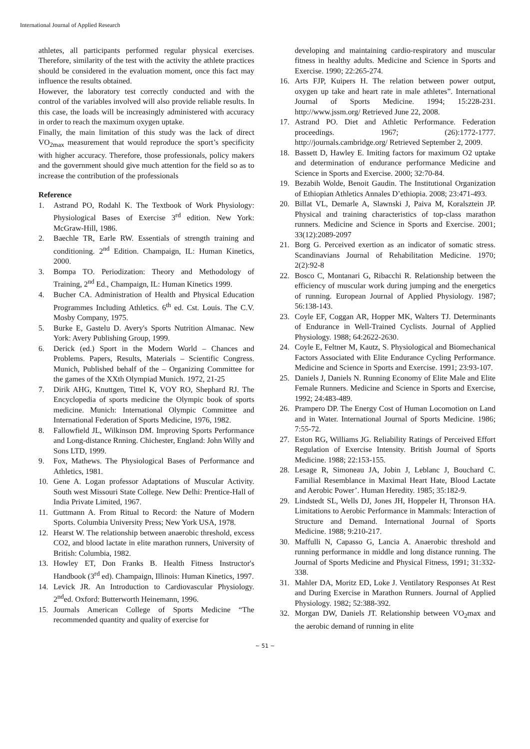International Journal of Applied Research
athletes, all participants performed regular physical exercises. Therefore, similarity of the test with the activity the athlete practices should be considered in the evaluation moment, once this fact may influence the results obtained.
However, the laboratory test correctly conducted and with the control of the variables involved will also provide reliable results. In this case, the loads will be increasingly administered with accuracy in order to reach the maximum oxygen uptake.
Finally, the main limitation of this study was the lack of direct VO<sub>2max</sub> measurement that would reproduce the sport’s specificity with higher accuracy. Therefore, those professionals, policy makers and the government should give much attention for the field so as to increase the contribution of the professionals
Reference
1. Astrand PO, Rodahl K. The Textbook of Work Physiology: Physiological Bases of Exercise 3<sup>rd</sup> edition. New York: McGraw-Hill, 1986.
2. Baechle TR, Earle RW. Essentials of strength training and conditioning. 2<sup>nd</sup> Edition. Champaign, IL: Human Kinetics, 2000.
3. Bompa TO. Periodization: Theory and Methodology of Training, 2<sup>nd</sup> Ed., Champaign, IL: Human Kinetics 1999.
4. Bucher CA. Administration of Health and Physical Education Programmes Including Athletics. 6<sup>th</sup> ed. Cst. Louis. The C.V. Mosby Company, 1975.
5. Burke E, Gastelu D. Avery's Sports Nutrition Almanac. New York: Avery Publishing Group, 1999.
6. Derick (ed.) Sport in the Modern World – Chances and Problems. Papers, Results, Materials – Scientific Congress. Munich, Published behalf of the – Organizing Committee for the games of the XXth Olympiad Munich. 1972, 21-25
7. Dirik AHG, Knuttgen, Tittel K, VOY RO, Shephard RJ. The Encyclopedia of sports medicine the Olympic book of sports medicine. Munich: International Olympic Committee and International Federation of Sports Medicine, 1976, 1982.
8. Fallowfield JL, Wilkinson DM. Improving Sports Performance and Long-distance Rnning. Chichester, England: John Willy and Sons LTD, 1999.
9. Fox, Mathews. The Physiological Bases of Performance and Athletics, 1981.
10. Gene A. Logan professor Adaptations of Muscular Activity. South west Missouri State College. New Delhi: Prentice-Hall of India Private Limited, 1967.
11. Guttmann A. From Ritual to Record: the Nature of Modern Sports. Columbia University Press; New York USA, 1978.
12. Hearst W. The relationship between anaerobic threshold, excess CO2, and blood lactate in elite marathon runners, University of British: Columbia, 1982.
13. Howley ET, Don Franks B. Health Fitness Instructor's Handbook (3<sup>rd</sup> ed). Champaign, Illinois: Human Kinetics, 1997.
14. Levick JR. An Introduction to Cardiovascular Physiology. 2<sup>nd</sup>ed. Oxford: Butterworth Heinemann, 1996.
15. Journals American College of Sports Medicine “The recommended quantity and quality of exercise for
developing and maintaining cardio-respiratory and muscular fitness in healthy adults. Medicine and Science in Sports and Exercise. 1990; 22:265-274.
16. Arts FJP, Kuipers H. The relation between power output, oxygen up take and heart rate in male athletes”. International Journal of Sports Medicine. 1994; 15:228-231. http://www.jssm.org/ Retrieved June 22, 2008.
17. Astrand PO. Diet and Athletic Performance. Federation proceedings. 1967; (26):1772-1777. http://journals.cambridge.org/ Retrieved September 2, 2009.
18. Bassett D, Hawley E. Imiting factors for maximum O2 uptake and determination of endurance performance Medicine and Science in Sports and Exercise. 2000; 32:70-84.
19. Bezabih Wolde, Benoit Gaudin. The Institutional Organization of Ethiopian Athletics Annales D’ethiopia. 2008; 23:471-493.
20. Billat VL, Demarle A, Slawnski J, Paiva M, Koralsztein JP. Physical and training characteristics of top-class marathon runners. Medicine and Science in Sports and Exercise. 2001; 33(12):2089-2097
21. Borg G. Perceived exertion as an indicator of somatic stress. Scandinavians Journal of Rehabilitation Medicine. 1970; 2(2):92-8
22. Bosco C, Montanari G, Ribacchi R. Relationship between the efficiency of muscular work during jumping and the energetics of running. European Journal of Applied Physiology. 1987; 56:138-143.
23. Coyle EF, Coggan AR, Hopper MK, Walters TJ. Determinants of Endurance in Well-Trained Cyclists. Journal of Applied Physiology. 1988; 64:2622-2630.
24. Coyle E, Feltner M, Kautz, S. Physiological and Biomechanical Factors Associated with Elite Endurance Cycling Performance. Medicine and Science in Sports and Exercise. 1991; 23:93-107.
25. Daniels J, Daniels N. Running Economy of Elite Male and Elite Female Runners. Medicine and Science in Sports and Exercise, 1992; 24:483-489.
26. Prampero DP. The Energy Cost of Human Locomotion on Land and in Water. International Journal of Sports Medicine. 1986; 7:55-72.
27. Eston RG, Williams JG. Reliability Ratings of Perceived Effort Regulation of Exercise Intensity. British Journal of Sports Medicine. 1988; 22:153-155.
28. Lesage R, Simoneau JA, Jobin J, Leblanc J, Bouchard C. Familial Resemblance in Maximal Heart Hate, Blood Lactate and Aerobic Power’. Human Heredity. 1985; 35:182-9.
29. Lindstedt SL, Wells DJ, Jones JH, Hoppeler H, Thronson HA. Limitations to Aerobic Performance in Mammals: Interaction of Structure and Demand. International Journal of Sports Medicine. 1988; 9:210-217.
30. Maffulli N, Capasso G, Lancia A. Anaerobic threshold and running performance in middle and long distance running. The Journal of Sports Medicine and Physical Fitness, 1991; 31:332-338.
31. Mahler DA, Moritz ED, Loke J. Ventilatory Responses At Rest and During Exercise in Marathon Runners. Journal of Applied Physiology. 1982; 52:388-392.
32. Morgan DW, Daniels JT. Relationship between VO<sub>2</sub>max and the aerobic demand of running in elite
~ 51 ~